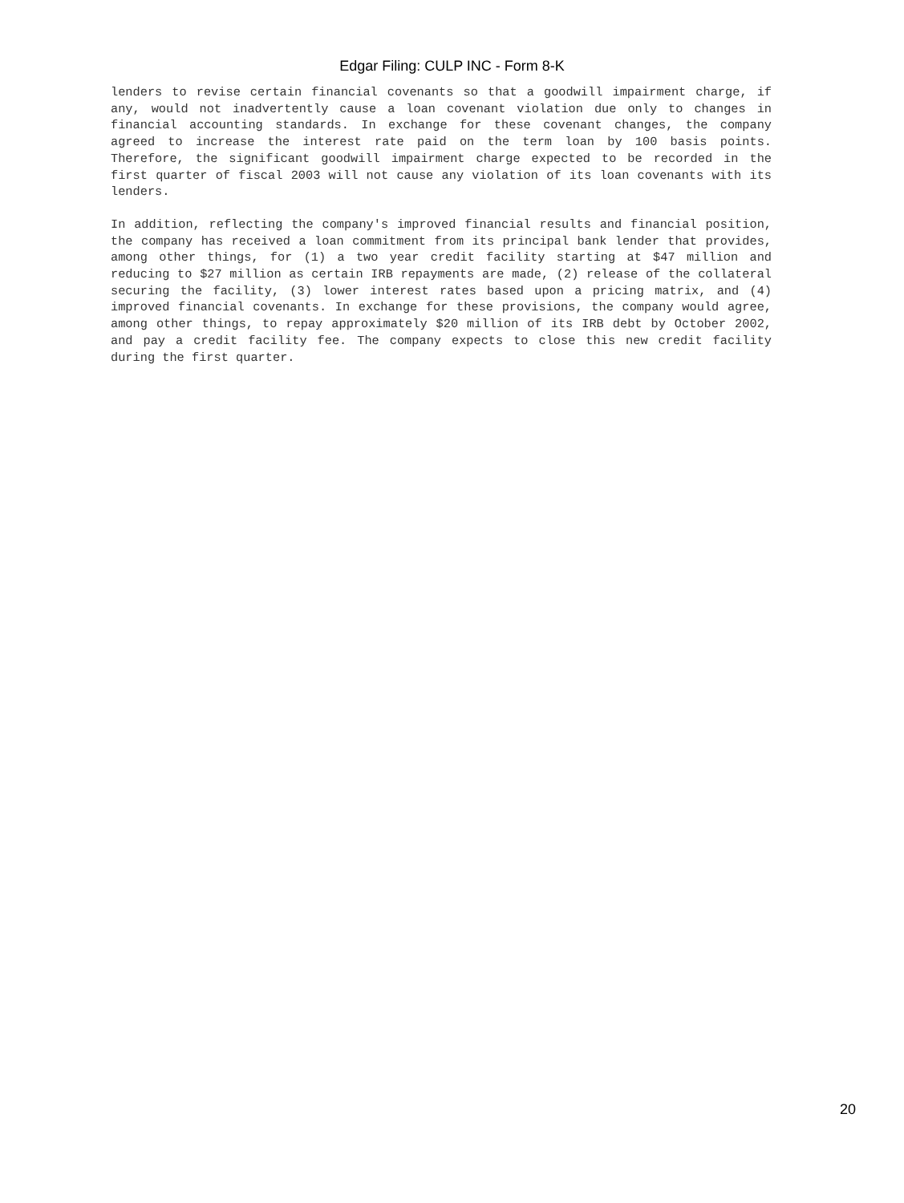Edgar Filing: CULP INC - Form 8-K
lenders to revise certain financial covenants so that a goodwill impairment charge, if any, would not inadvertently cause a loan covenant violation due only to changes in financial accounting standards. In exchange for these covenant changes, the company agreed to increase the interest rate paid on the term loan by 100 basis points. Therefore, the significant goodwill impairment charge expected to be recorded in the first quarter of fiscal 2003 will not cause any violation of its loan covenants with its lenders.
In addition, reflecting the company's improved financial results and financial position, the company has received a loan commitment from its principal bank lender that provides, among other things, for (1) a two year credit facility starting at $47 million and reducing to $27 million as certain IRB repayments are made, (2) release of the collateral securing the facility, (3) lower interest rates based upon a pricing matrix, and (4) improved financial covenants. In exchange for these provisions, the company would agree, among other things, to repay approximately $20 million of its IRB debt by October 2002, and pay a credit facility fee. The company expects to close this new credit facility during the first quarter.
20